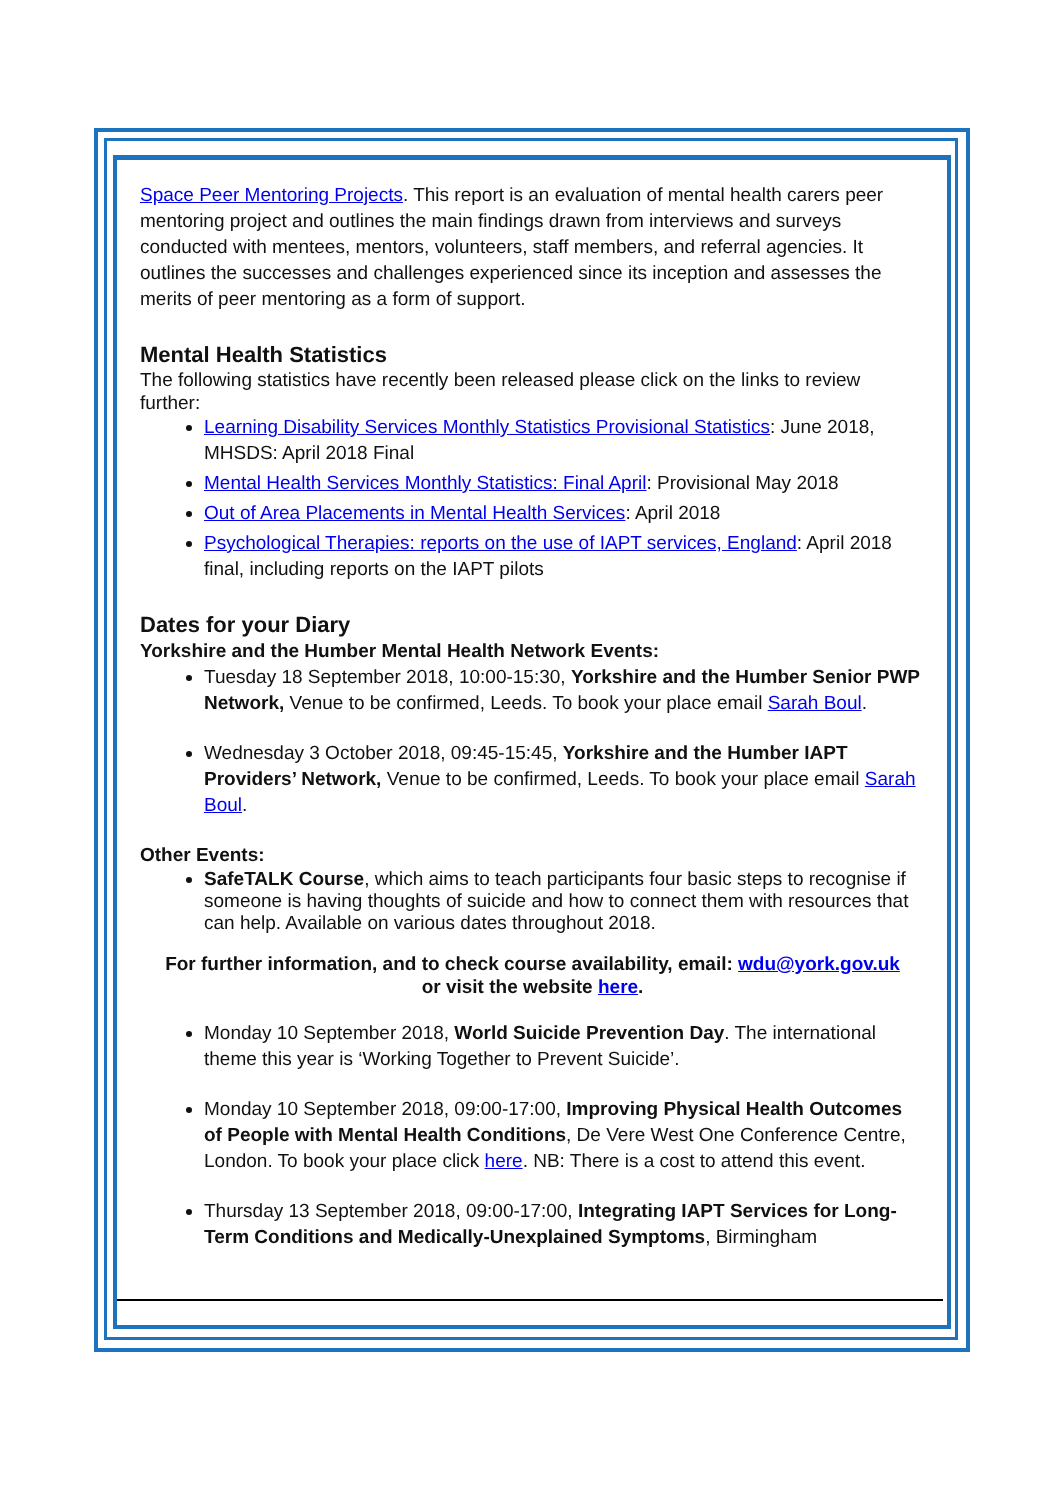Space Peer Mentoring Projects. This report is an evaluation of mental health carers peer mentoring project and outlines the main findings drawn from interviews and surveys conducted with mentees, mentors, volunteers, staff members, and referral agencies. It outlines the successes and challenges experienced since its inception and assesses the merits of peer mentoring as a form of support.
Mental Health Statistics
The following statistics have recently been released please click on the links to review further:
Learning Disability Services Monthly Statistics Provisional Statistics: June 2018, MHSDS: April 2018 Final
Mental Health Services Monthly Statistics: Final April: Provisional May 2018
Out of Area Placements in Mental Health Services: April 2018
Psychological Therapies: reports on the use of IAPT services, England: April 2018 final, including reports on the IAPT pilots
Dates for your Diary
Yorkshire and the Humber Mental Health Network Events:
Tuesday 18 September 2018, 10:00-15:30, Yorkshire and the Humber Senior PWP Network, Venue to be confirmed, Leeds. To book your place email Sarah Boul.
Wednesday 3 October 2018, 09:45-15:45, Yorkshire and the Humber IAPT Providers’ Network, Venue to be confirmed, Leeds. To book your place email Sarah Boul.
Other Events:
SafeTALK Course, which aims to teach participants four basic steps to recognise if someone is having thoughts of suicide and how to connect them with resources that can help. Available on various dates throughout 2018.
For further information, and to check course availability, email: wdu@york.gov.uk
or visit the website here.
Monday 10 September 2018, World Suicide Prevention Day. The international theme this year is ‘Working Together to Prevent Suicide’.
Monday 10 September 2018, 09:00-17:00, Improving Physical Health Outcomes of People with Mental Health Conditions, De Vere West One Conference Centre, London. To book your place click here. NB: There is a cost to attend this event.
Thursday 13 September 2018, 09:00-17:00, Integrating IAPT Services for Long-Term Conditions and Medically-Unexplained Symptoms, Birmingham